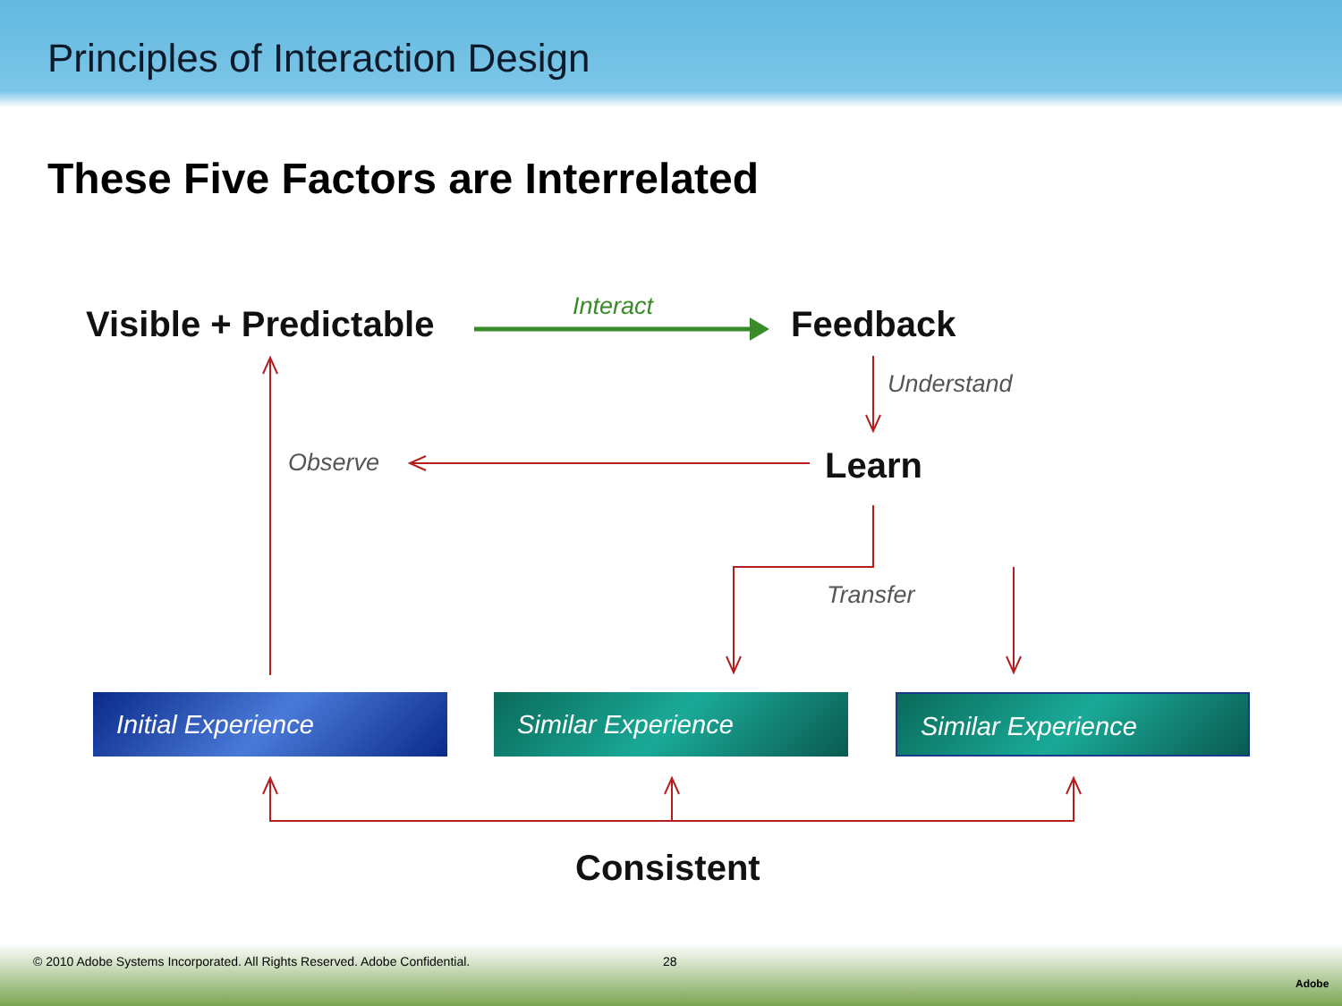Principles of Interaction Design
These Five Factors are Interrelated
Visible + Predictable Interact Feedback
Understand
Observe Learn
Transfer
Initial Experience Similar Experience Similar Experience
Consistent
© 2010 Adobe Systems Incorporated. All Rights Reserved. Adobe Confidential. 28
Adobe